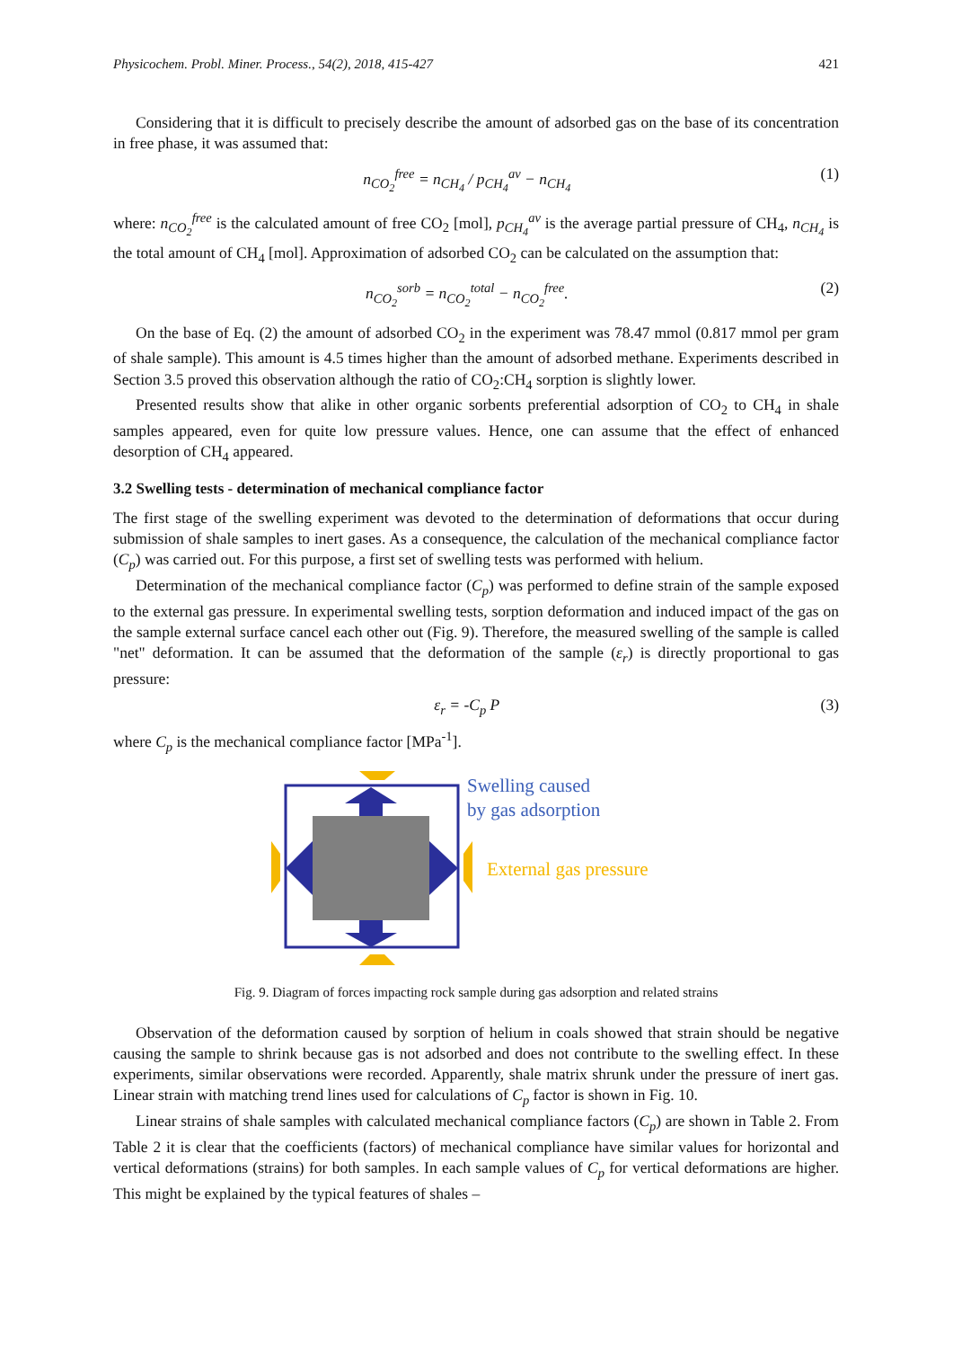Physicochem. Probl. Miner. Process., 54(2), 2018, 415-427 421
Considering that it is difficult to precisely describe the amount of adsorbed gas on the base of its concentration in free phase, it was assumed that:
n<sub>CO<sub>2</sub></sub><sup>free</sup> = n<sub>CH<sub>4</sub></sub> / p<sub>CH<sub>4</sub></sub><sup>av</sup> − n<sub>CH<sub>4</sub></sub> (1)
where: n<sub>CO<sub>2</sub></sub><sup>free</sup> is the calculated amount of free CO<sub>2</sub> [mol], p<sub>CH<sub>4</sub></sub><sup>av</sup> is the average partial pressure of CH<sub>4</sub>, n<sub>CH<sub>4</sub></sub> is the total amount of CH<sub>4</sub> [mol]. Approximation of adsorbed CO<sub>2</sub> can be calculated on the assumption that:
n<sub>CO<sub>2</sub></sub><sup>sorb</sup> = n<sub>CO<sub>2</sub></sub><sup>total</sup> − n<sub>CO<sub>2</sub></sub><sup>free</sup>. (2)
On the base of Eq. (2) the amount of adsorbed CO<sub>2</sub> in the experiment was 78.47 mmol (0.817 mmol per gram of shale sample). This amount is 4.5 times higher than the amount of adsorbed methane. Experiments described in Section 3.5 proved this observation although the ratio of CO<sub>2</sub>:CH<sub>4</sub> sorption is slightly lower.
Presented results show that alike in other organic sorbents preferential adsorption of CO<sub>2</sub> to CH<sub>4</sub> in shale samples appeared, even for quite low pressure values. Hence, one can assume that the effect of enhanced desorption of CH<sub>4</sub> appeared.
3.2 Swelling tests - determination of mechanical compliance factor
The first stage of the swelling experiment was devoted to the determination of deformations that occur during submission of shale samples to inert gases. As a consequence, the calculation of the mechanical compliance factor (C<sub>p</sub>) was carried out. For this purpose, a first set of swelling tests was performed with helium.
Determination of the mechanical compliance factor (C<sub>p</sub>) was performed to define strain of the sample exposed to the external gas pressure. In experimental swelling tests, sorption deformation and induced impact of the gas on the sample external surface cancel each other out (Fig. 9). Therefore, the measured swelling of the sample is called "net" deformation. It can be assumed that the deformation of the sample (ε<sub>r</sub>) is directly proportional to gas pressure:
ε<sub>r</sub> = -C<sub>p</sub> P (3)
where C<sub>p</sub> is the mechanical compliance factor [MPa<sup>-1</sup>].
Swelling caused
by gas adsorption
External gas pressure
Fig. 9. Diagram of forces impacting rock sample during gas adsorption and related strains
Observation of the deformation caused by sorption of helium in coals showed that strain should be negative causing the sample to shrink because gas is not adsorbed and does not contribute to the swelling effect. In these experiments, similar observations were recorded. Apparently, shale matrix shrunk under the pressure of inert gas. Linear strain with matching trend lines used for calculations of C<sub>p</sub> factor is shown in Fig. 10.
Linear strains of shale samples with calculated mechanical compliance factors (C<sub>p</sub>) are shown in Table 2. From Table 2 it is clear that the coefficients (factors) of mechanical compliance have similar values for horizontal and vertical deformations (strains) for both samples. In each sample values of C<sub>p</sub> for vertical deformations are higher. This might be explained by the typical features of shales –